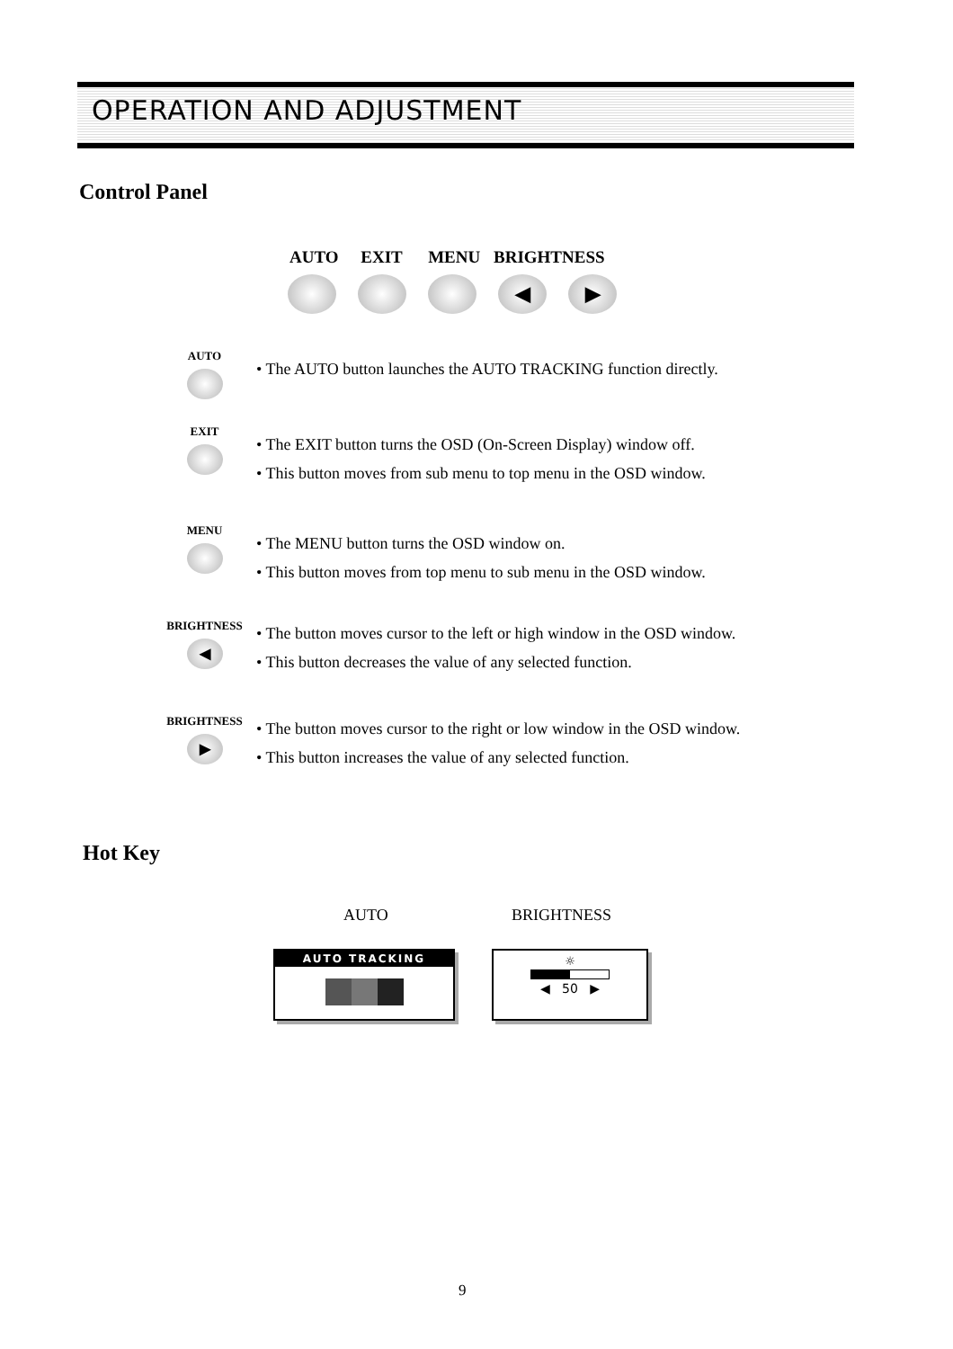OPERATION AND ADJUSTMENT
Control Panel
AUTO EXIT MENU BRIGHTNESS
◀ ▶
AUTO
• The AUTO button launches the AUTO TRACKING function directly.
EXIT
• The EXIT button turns the OSD (On-Screen Display) window off.
• This button moves from sub menu to top menu in the OSD window.
MENU
• The MENU button turns the OSD window on.
• This button moves from top menu to sub menu in the OSD window.
BRIGHTNESS
◀
• The button moves cursor to the left or high window in the OSD window.
• This button decreases the value of any selected function.
BRIGHTNESS
▶
• The button moves cursor to the right or low window in the OSD window.
• This button increases the value of any selected function.
Hot Key
AUTO BRIGHTNESS
AUTO TRACKING
☼
◀ 50 ▶
9